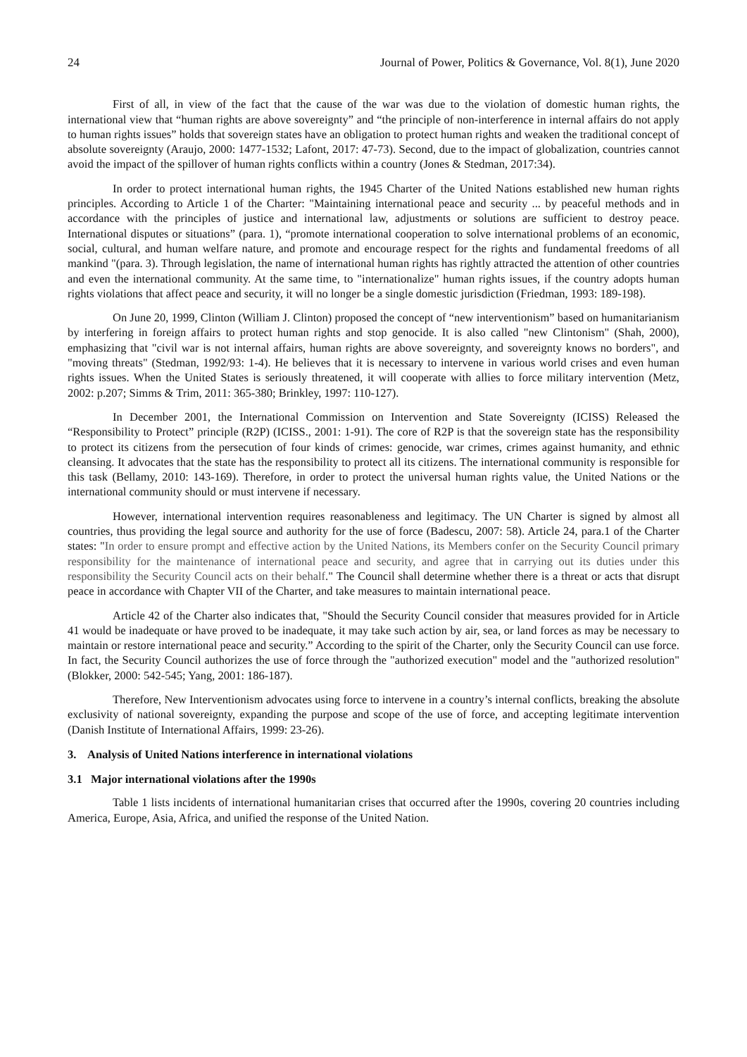24 Journal of Power, Politics & Governance, Vol. 8(1), June 2020
First of all, in view of the fact that the cause of the war was due to the violation of domestic human rights, the international view that “human rights are above sovereignty” and “the principle of non-interference in internal affairs do not apply to human rights issues” holds that sovereign states have an obligation to protect human rights and weaken the traditional concept of absolute sovereignty (Araujo, 2000: 1477-1532; Lafont, 2017: 47-73). Second, due to the impact of globalization, countries cannot avoid the impact of the spillover of human rights conflicts within a country (Jones & Stedman, 2017:34).
In order to protect international human rights, the 1945 Charter of the United Nations established new human rights principles. According to Article 1 of the Charter: "Maintaining international peace and security ... by peaceful methods and in accordance with the principles of justice and international law, adjustments or solutions are sufficient to destroy peace. International disputes or situations” (para. 1), “promote international cooperation to solve international problems of an economic, social, cultural, and human welfare nature, and promote and encourage respect for the rights and fundamental freedoms of all mankind "(para. 3). Through legislation, the name of international human rights has rightly attracted the attention of other countries and even the international community. At the same time, to "internationalize" human rights issues, if the country adopts human rights violations that affect peace and security, it will no longer be a single domestic jurisdiction (Friedman, 1993: 189-198).
On June 20, 1999, Clinton (William J. Clinton) proposed the concept of “new interventionism” based on humanitarianism by interfering in foreign affairs to protect human rights and stop genocide. It is also called "new Clintonism" (Shah, 2000), emphasizing that "civil war is not internal affairs, human rights are above sovereignty, and sovereignty knows no borders", and "moving threats" (Stedman, 1992/93: 1-4). He believes that it is necessary to intervene in various world crises and even human rights issues. When the United States is seriously threatened, it will cooperate with allies to force military intervention (Metz, 2002: p.207; Simms & Trim, 2011: 365-380; Brinkley, 1997: 110-127).
In December 2001, the International Commission on Intervention and State Sovereignty (ICISS) Released the “Responsibility to Protect” principle (R2P) (ICISS., 2001: 1-91). The core of R2P is that the sovereign state has the responsibility to protect its citizens from the persecution of four kinds of crimes: genocide, war crimes, crimes against humanity, and ethnic cleansing. It advocates that the state has the responsibility to protect all its citizens. The international community is responsible for this task (Bellamy, 2010: 143-169). Therefore, in order to protect the universal human rights value, the United Nations or the international community should or must intervene if necessary.
However, international intervention requires reasonableness and legitimacy. The UN Charter is signed by almost all countries, thus providing the legal source and authority for the use of force (Badescu, 2007: 58). Article 24, para.1 of the Charter states: "In order to ensure prompt and effective action by the United Nations, its Members confer on the Security Council primary responsibility for the maintenance of international peace and security, and agree that in carrying out its duties under this responsibility the Security Council acts on their behalf." The Council shall determine whether there is a threat or acts that disrupt peace in accordance with Chapter VII of the Charter, and take measures to maintain international peace.
Article 42 of the Charter also indicates that, "Should the Security Council consider that measures provided for in Article 41 would be inadequate or have proved to be inadequate, it may take such action by air, sea, or land forces as may be necessary to maintain or restore international peace and security.” According to the spirit of the Charter, only the Security Council can use force. In fact, the Security Council authorizes the use of force through the "authorized execution" model and the "authorized resolution" (Blokker, 2000: 542-545; Yang, 2001: 186-187).
Therefore, New Interventionism advocates using force to intervene in a country’s internal conflicts, breaking the absolute exclusivity of national sovereignty, expanding the purpose and scope of the use of force, and accepting legitimate intervention (Danish Institute of International Affairs, 1999: 23-26).
3. Analysis of United Nations interference in international violations
3.1 Major international violations after the 1990s
Table 1 lists incidents of international humanitarian crises that occurred after the 1990s, covering 20 countries including America, Europe, Asia, Africa, and unified the response of the United Nation.